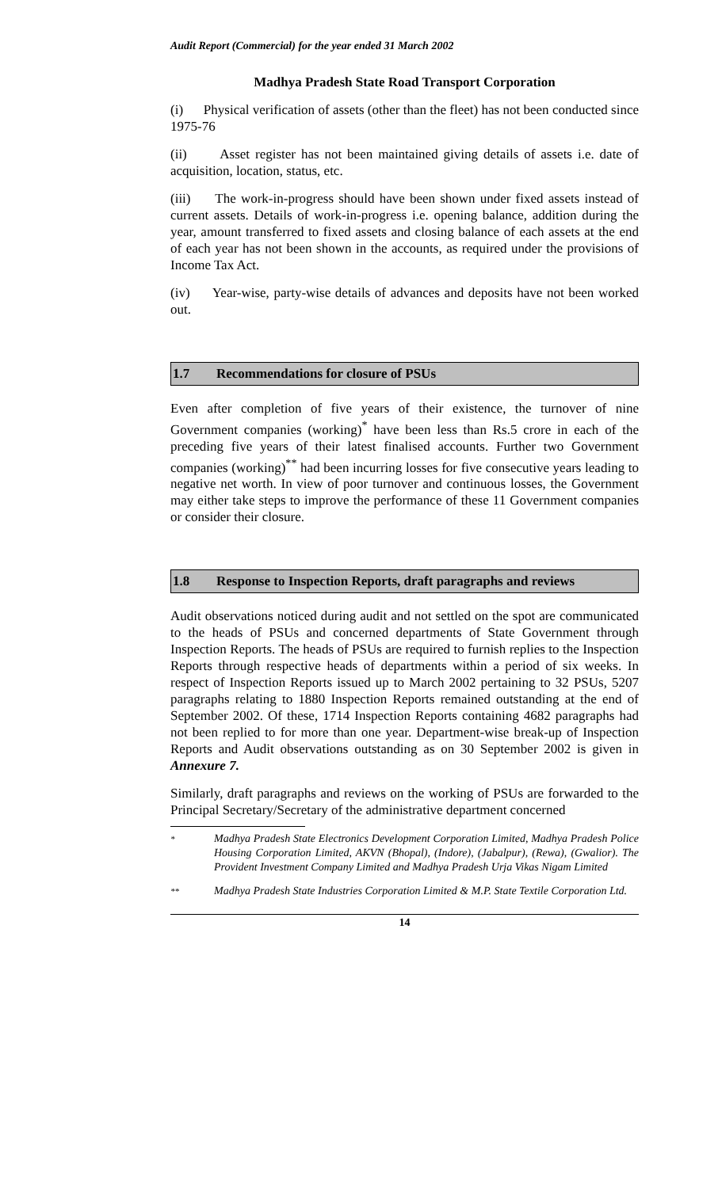Audit Report (Commercial) for the year ended 31 March 2002
Madhya Pradesh State Road Transport Corporation
(i) Physical verification of assets (other than the fleet) has not been conducted since 1975-76
(ii) Asset register has not been maintained giving details of assets i.e. date of acquisition, location, status, etc.
(iii) The work-in-progress should have been shown under fixed assets instead of current assets. Details of work-in-progress i.e. opening balance, addition during the year, amount transferred to fixed assets and closing balance of each assets at the end of each year has not been shown in the accounts, as required under the provisions of Income Tax Act.
(iv) Year-wise, party-wise details of advances and deposits have not been worked out.
1.7 Recommendations for closure of PSUs
Even after completion of five years of their existence, the turnover of nine Government companies (working)<sup>*</sup> have been less than Rs.5 crore in each of the preceding five years of their latest finalised accounts. Further two Government companies (working)<sup>**</sup> had been incurring losses for five consecutive years leading to negative net worth. In view of poor turnover and continuous losses, the Government may either take steps to improve the performance of these 11 Government companies or consider their closure.
1.8 Response to Inspection Reports, draft paragraphs and reviews
Audit observations noticed during audit and not settled on the spot are communicated to the heads of PSUs and concerned departments of State Government through Inspection Reports. The heads of PSUs are required to furnish replies to the Inspection Reports through respective heads of departments within a period of six weeks. In respect of Inspection Reports issued up to March 2002 pertaining to 32 PSUs, 5207 paragraphs relating to 1880 Inspection Reports remained outstanding at the end of September 2002. Of these, 1714 Inspection Reports containing 4682 paragraphs had not been replied to for more than one year. Department-wise break-up of Inspection Reports and Audit observations outstanding as on 30 September 2002 is given in Annexure 7.
Similarly, draft paragraphs and reviews on the working of PSUs are forwarded to the Principal Secretary/Secretary of the administrative department concerned
*
Madhya Pradesh State Electronics Development Corporation Limited, Madhya Pradesh Police Housing Corporation Limited, AKVN (Bhopal), (Indore), (Jabalpur), (Rewa), (Gwalior). The Provident Investment Company Limited and Madhya Pradesh Urja Vikas Nigam Limited
**
Madhya Pradesh State Industries Corporation Limited & M.P. State Textile Corporation Ltd.
14